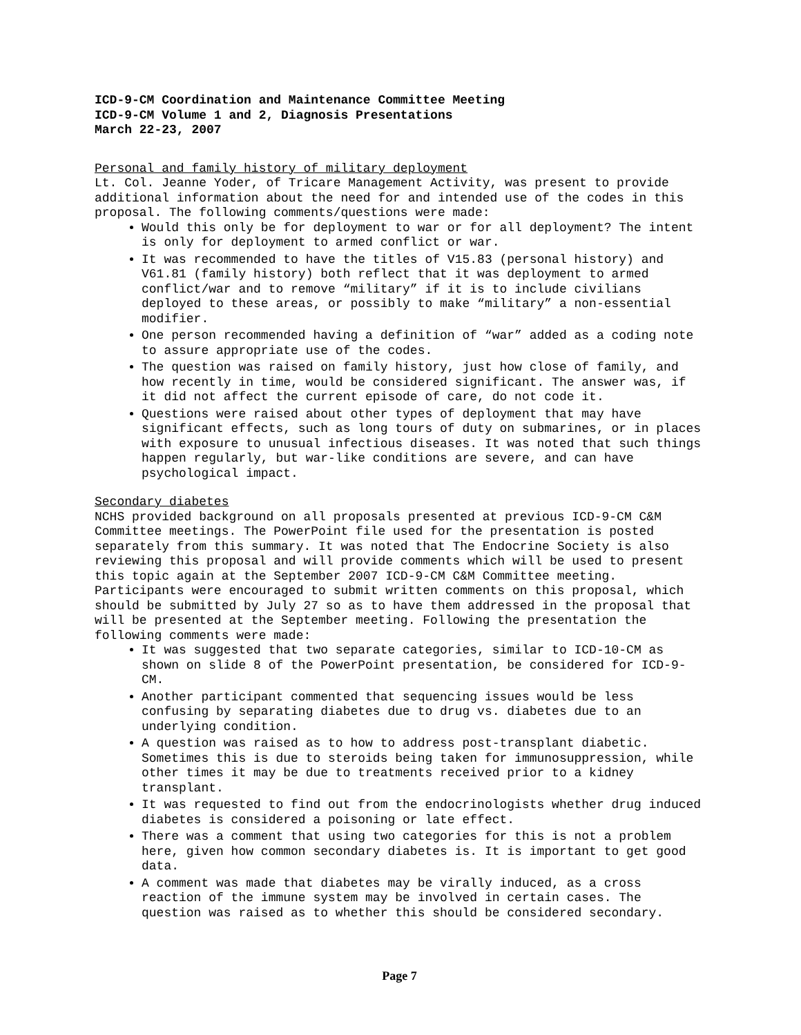ICD-9-CM Coordination and Maintenance Committee Meeting
ICD-9-CM Volume 1 and 2, Diagnosis Presentations
March 22-23, 2007
Personal and family history of military deployment
Lt. Col. Jeanne Yoder, of Tricare Management Activity, was present to provide additional information about the need for and intended use of the codes in this proposal. The following comments/questions were made:
Would this only be for deployment to war or for all deployment? The intent is only for deployment to armed conflict or war.
It was recommended to have the titles of V15.83 (personal history) and V61.81 (family history) both reflect that it was deployment to armed conflict/war and to remove “military” if it is to include civilians deployed to these areas, or possibly to make “military” a non-essential modifier.
One person recommended having a definition of “war” added as a coding note to assure appropriate use of the codes.
The question was raised on family history, just how close of family, and how recently in time, would be considered significant. The answer was, if it did not affect the current episode of care, do not code it.
Questions were raised about other types of deployment that may have significant effects, such as long tours of duty on submarines, or in places with exposure to unusual infectious diseases. It was noted that such things happen regularly, but war-like conditions are severe, and can have psychological impact.
Secondary diabetes
NCHS provided background on all proposals presented at previous ICD-9-CM C&M Committee meetings. The PowerPoint file used for the presentation is posted separately from this summary. It was noted that The Endocrine Society is also reviewing this proposal and will provide comments which will be used to present this topic again at the September 2007 ICD-9-CM C&M Committee meeting. Participants were encouraged to submit written comments on this proposal, which should be submitted by July 27 so as to have them addressed in the proposal that will be presented at the September meeting. Following the presentation the following comments were made:
It was suggested that two separate categories, similar to ICD-10-CM as shown on slide 8 of the PowerPoint presentation, be considered for ICD-9-CM.
Another participant commented that sequencing issues would be less confusing by separating diabetes due to drug vs. diabetes due to an underlying condition.
A question was raised as to how to address post-transplant diabetic. Sometimes this is due to steroids being taken for immunosuppression, while other times it may be due to treatments received prior to a kidney transplant.
It was requested to find out from the endocrinologists whether drug induced diabetes is considered a poisoning or late effect.
There was a comment that using two categories for this is not a problem here, given how common secondary diabetes is. It is important to get good data.
A comment was made that diabetes may be virally induced, as a cross reaction of the immune system may be involved in certain cases. The question was raised as to whether this should be considered secondary.
Page 7